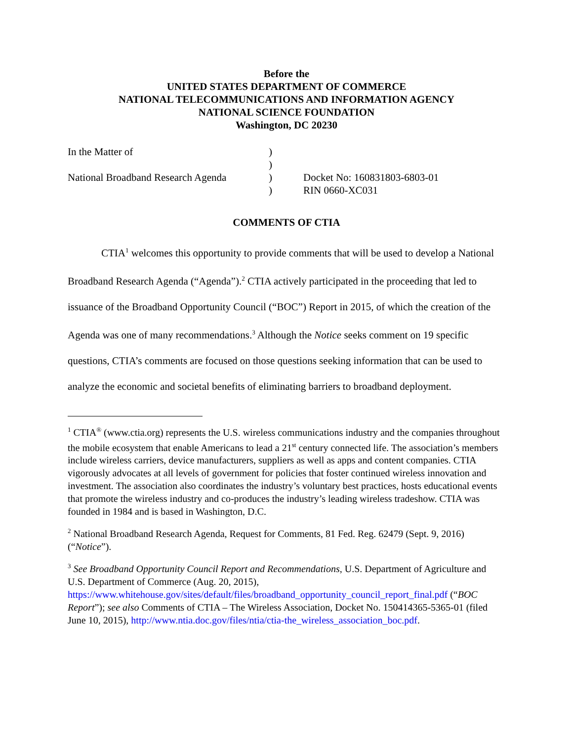Before the
UNITED STATES DEPARTMENT OF COMMERCE
NATIONAL TELECOMMUNICATIONS AND INFORMATION AGENCY
NATIONAL SCIENCE FOUNDATION
Washington, DC 20230
| In the Matter of | ) | |
| | ) | |
| National Broadband Research Agenda | ) | Docket No: 160831803-6803-01 |
| | ) | RIN 0660-XC031 |
COMMENTS OF CTIA
CTIA<sup>1</sup> welcomes this opportunity to provide comments that will be used to develop a National Broadband Research Agenda (“Agenda”).<sup>2</sup> CTIA actively participated in the proceeding that led to issuance of the Broadband Opportunity Council (“BOC”) Report in 2015, of which the creation of the Agenda was one of many recommendations.<sup>3</sup> Although the Notice seeks comment on 19 specific questions, CTIA’s comments are focused on those questions seeking information that can be used to analyze the economic and societal benefits of eliminating barriers to broadband deployment.
<sup>1</sup> CTIA<sup>®</sup> (www.ctia.org) represents the U.S. wireless communications industry and the companies throughout the mobile ecosystem that enable Americans to lead a 21<sup>st</sup> century connected life. The association’s members include wireless carriers, device manufacturers, suppliers as well as apps and content companies. CTIA vigorously advocates at all levels of government for policies that foster continued wireless innovation and investment. The association also coordinates the industry’s voluntary best practices, hosts educational events that promote the wireless industry and co-produces the industry’s leading wireless tradeshow. CTIA was founded in 1984 and is based in Washington, D.C.
<sup>2</sup> National Broadband Research Agenda, Request for Comments, 81 Fed. Reg. 62479 (Sept. 9, 2016) (“Notice”).
<sup>3</sup> See Broadband Opportunity Council Report and Recommendations, U.S. Department of Agriculture and U.S. Department of Commerce (Aug. 20, 2015), https://www.whitehouse.gov/sites/default/files/broadband_opportunity_council_report_final.pdf (“BOC Report”); see also Comments of CTIA – The Wireless Association, Docket No. 150414365-5365-01 (filed June 10, 2015), http://www.ntia.doc.gov/files/ntia/ctia-the_wireless_association_boc.pdf.